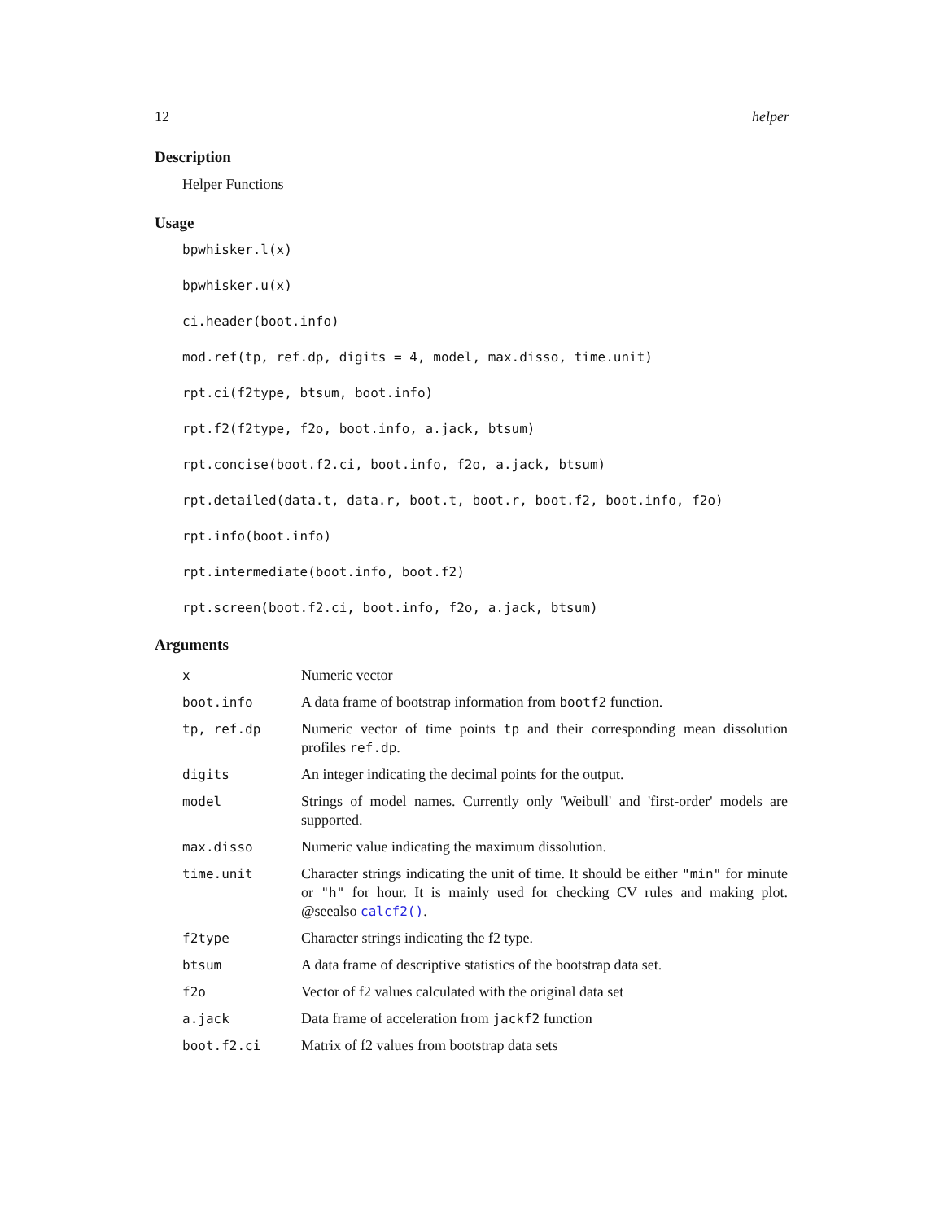12 helper
Description
Helper Functions
Usage
bpwhisker.l(x)
bpwhisker.u(x)
ci.header(boot.info)
mod.ref(tp, ref.dp, digits = 4, model, max.disso, time.unit)
rpt.ci(f2type, btsum, boot.info)
rpt.f2(f2type, f2o, boot.info, a.jack, btsum)
rpt.concise(boot.f2.ci, boot.info, f2o, a.jack, btsum)
rpt.detailed(data.t, data.r, boot.t, boot.r, boot.f2, boot.info, f2o)
rpt.info(boot.info)
rpt.intermediate(boot.info, boot.f2)
rpt.screen(boot.f2.ci, boot.info, f2o, a.jack, btsum)
Arguments
| x | Numeric vector |
| boot.info | A data frame of bootstrap information from bootf2 function. |
| tp, ref.dp | Numeric vector of time points tp and their corresponding mean dissolution profiles ref.dp . |
| digits | An integer indicating the decimal points for the output. |
| model | Strings of model names. Currently only 'Weibull' and 'first-order' models are supported. |
| max.disso | Numeric value indicating the maximum dissolution. |
| time.unit | Character strings indicating the unit of time. It should be either "min" for minute or "h" for hour. It is mainly used for checking CV rules and making plot. @seealso calcf2() . |
| f2type | Character strings indicating the f2 type. |
| btsum | A data frame of descriptive statistics of the bootstrap data set. |
| f2o | Vector of f2 values calculated with the original data set |
| a.jack | Data frame of acceleration from jackf2 function |
| boot.f2.ci | Matrix of f2 values from bootstrap data sets |